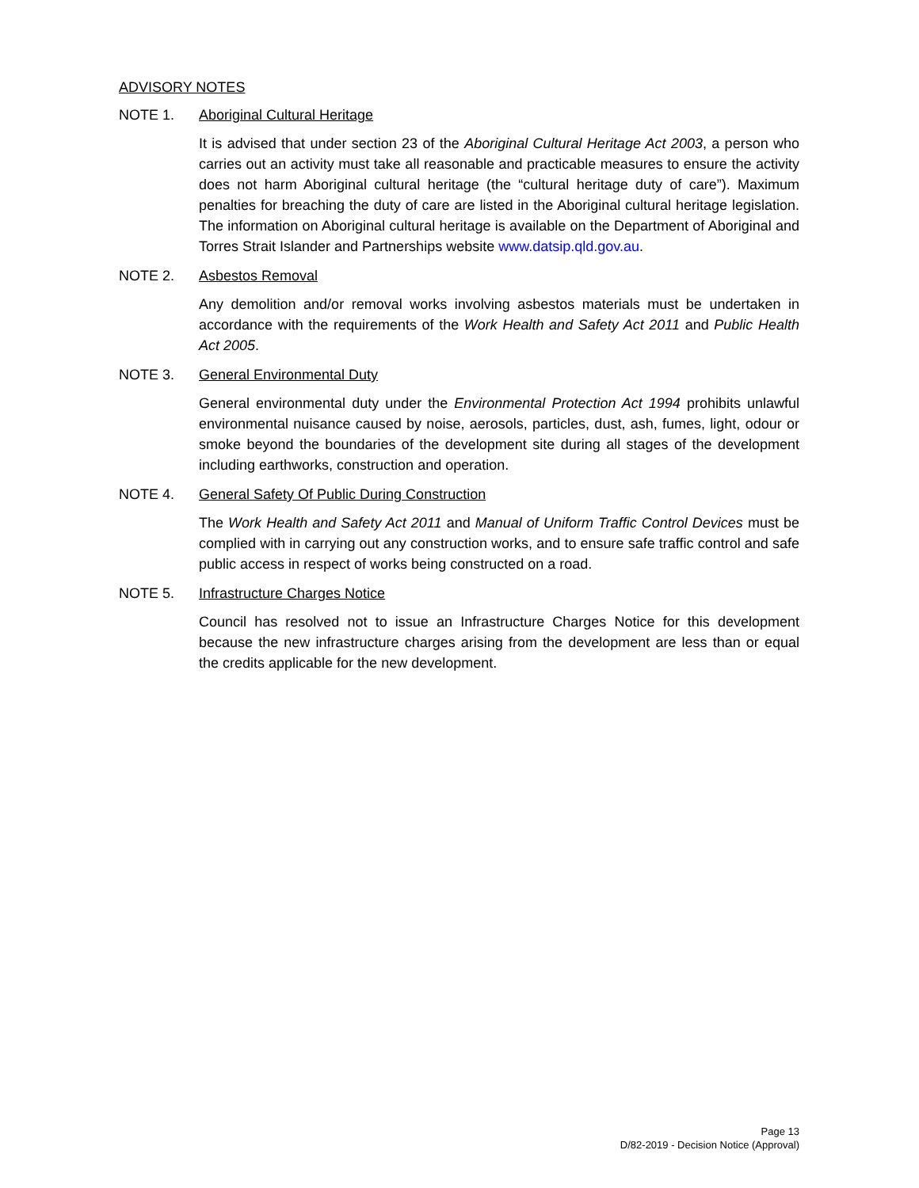ADVISORY NOTES
NOTE 1. Aboriginal Cultural Heritage
It is advised that under section 23 of the Aboriginal Cultural Heritage Act 2003, a person who carries out an activity must take all reasonable and practicable measures to ensure the activity does not harm Aboriginal cultural heritage (the “cultural heritage duty of care”). Maximum penalties for breaching the duty of care are listed in the Aboriginal cultural heritage legislation. The information on Aboriginal cultural heritage is available on the Department of Aboriginal and Torres Strait Islander and Partnerships website www.datsip.qld.gov.au.
NOTE 2. Asbestos Removal
Any demolition and/or removal works involving asbestos materials must be undertaken in accordance with the requirements of the Work Health and Safety Act 2011 and Public Health Act 2005.
NOTE 3. General Environmental Duty
General environmental duty under the Environmental Protection Act 1994 prohibits unlawful environmental nuisance caused by noise, aerosols, particles, dust, ash, fumes, light, odour or smoke beyond the boundaries of the development site during all stages of the development including earthworks, construction and operation.
NOTE 4. General Safety Of Public During Construction
The Work Health and Safety Act 2011 and Manual of Uniform Traffic Control Devices must be complied with in carrying out any construction works, and to ensure safe traffic control and safe public access in respect of works being constructed on a road.
NOTE 5. Infrastructure Charges Notice
Council has resolved not to issue an Infrastructure Charges Notice for this development because the new infrastructure charges arising from the development are less than or equal the credits applicable for the new development.
Page 13
D/82-2019 - Decision Notice (Approval)